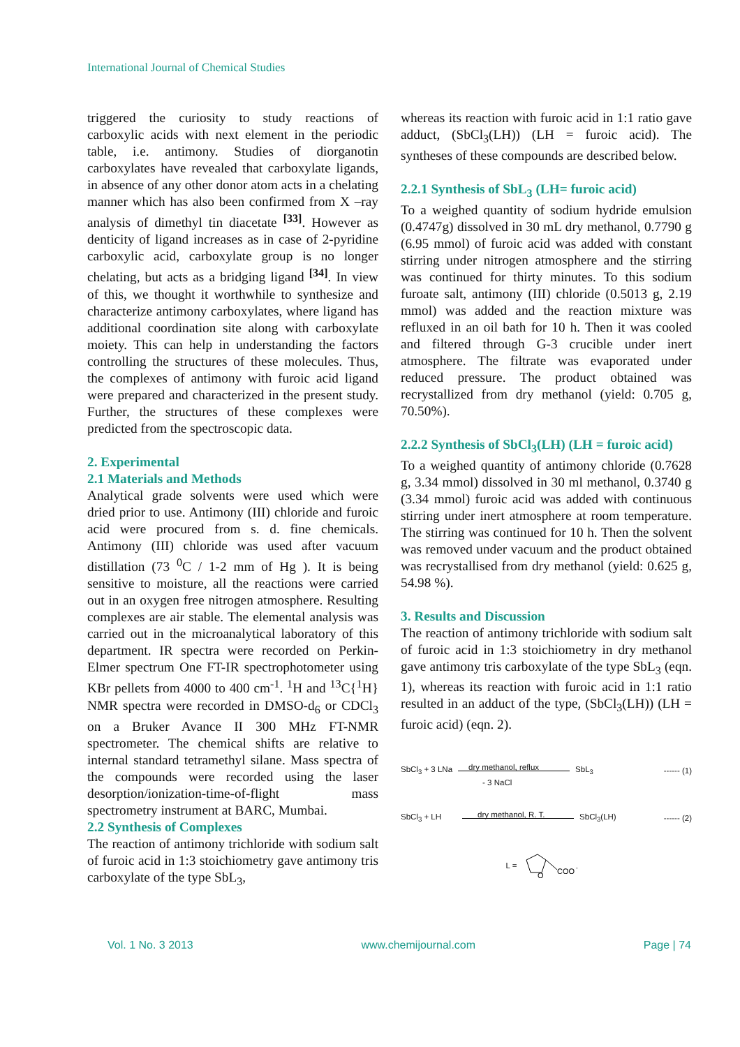International Journal of Chemical Studies
triggered the curiosity to study reactions of carboxylic acids with next element in the periodic table, i.e. antimony. Studies of diorganotin carboxylates have revealed that carboxylate ligands, in absence of any other donor atom acts in a chelating manner which has also been confirmed from X –ray analysis of dimethyl tin diacetate <sup>[33]</sup>. However as denticity of ligand increases as in case of 2-pyridine carboxylic acid, carboxylate group is no longer chelating, but acts as a bridging ligand <sup>[34]</sup>. In view of this, we thought it worthwhile to synthesize and characterize antimony carboxylates, where ligand has additional coordination site along with carboxylate moiety. This can help in understanding the factors controlling the structures of these molecules. Thus, the complexes of antimony with furoic acid ligand were prepared and characterized in the present study. Further, the structures of these complexes were predicted from the spectroscopic data.
2. Experimental
2.1 Materials and Methods
Analytical grade solvents were used which were dried prior to use. Antimony (III) chloride and furoic acid were procured from s. d. fine chemicals. Antimony (III) chloride was used after vacuum distillation (73 <sup>0</sup>C / 1-2 mm of Hg ). It is being sensitive to moisture, all the reactions were carried out in an oxygen free nitrogen atmosphere. Resulting complexes are air stable. The elemental analysis was carried out in the microanalytical laboratory of this department. IR spectra were recorded on Perkin- Elmer spectrum One FT-IR spectrophotometer using KBr pellets from 4000 to 400 cm<sup>-1</sup>. <sup>1</sup>H and <sup>13</sup>C{<sup>1</sup>H} NMR spectra were recorded in DMSO-d<sub>6</sub> or CDCl<sub>3</sub> on a Bruker Avance II 300 MHz FT-NMR spectrometer. The chemical shifts are relative to internal standard tetramethyl silane. Mass spectra of the compounds were recorded using the laser desorption/ionization-time-of-flight mass spectrometry instrument at BARC, Mumbai.
2.2 Synthesis of Complexes
The reaction of antimony trichloride with sodium salt of furoic acid in 1:3 stoichiometry gave antimony tris carboxylate of the type SbL<sub>3</sub>,
whereas its reaction with furoic acid in 1:1 ratio gave adduct, (SbCl<sub>3</sub>(LH)) (LH = furoic acid). The syntheses of these compounds are described below.
2.2.1 Synthesis of SbL<sub>3</sub> (LH= furoic acid)
To a weighed quantity of sodium hydride emulsion (0.4747g) dissolved in 30 mL dry methanol, 0.7790 g (6.95 mmol) of furoic acid was added with constant stirring under nitrogen atmosphere and the stirring was continued for thirty minutes. To this sodium furoate salt, antimony (III) chloride (0.5013 g, 2.19 mmol) was added and the reaction mixture was refluxed in an oil bath for 10 h. Then it was cooled and filtered through G-3 crucible under inert atmosphere. The filtrate was evaporated under reduced pressure. The product obtained was recrystallized from dry methanol (yield: 0.705 g, 70.50%).
2.2.2 Synthesis of SbCl<sub>3</sub>(LH) (LH = furoic acid)
To a weighed quantity of antimony chloride (0.7628 g, 3.34 mmol) dissolved in 30 ml methanol, 0.3740 g (3.34 mmol) furoic acid was added with continuous stirring under inert atmosphere at room temperature. The stirring was continued for 10 h. Then the solvent was removed under vacuum and the product obtained was recrystallised from dry methanol (yield: 0.625 g, 54.98 %).
3. Results and Discussion
The reaction of antimony trichloride with sodium salt of furoic acid in 1:3 stoichiometry in dry methanol gave antimony tris carboxylate of the type SbL<sub>3</sub> (eqn. 1), whereas its reaction with furoic acid in 1:1 ratio resulted in an adduct of the type, (SbCl<sub>3</sub>(LH)) (LH = furoic acid) (eqn. 2).
SbCl<sub>3</sub> + 3 LNa
dry methanol, reflux
- 3 NaCl
SbL<sub>3</sub> ------ (1)
SbCl<sub>3</sub> + LH
dry methanol, R. T.
SbCl<sub>3</sub>(LH) ------ (2)
L =
O
COO
-
Vol. 1 No. 3 2013 www.chemijournal.com Page | 74